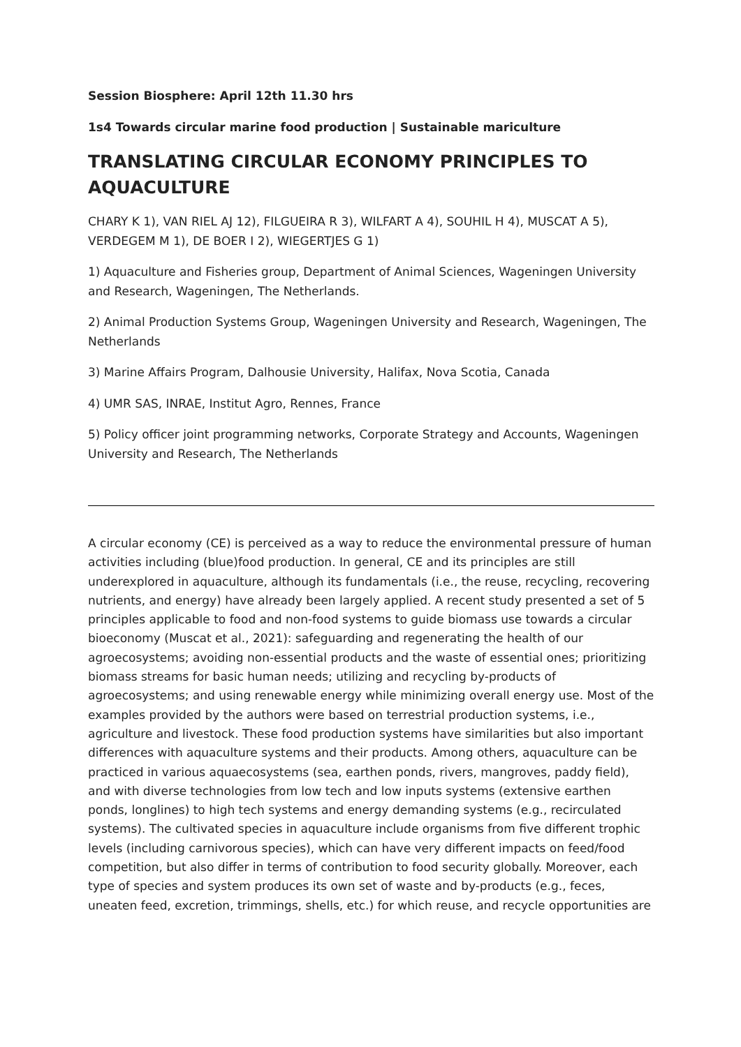Session Biosphere: April 12th 11.30 hrs
1s4 Towards circular marine food production | Sustainable mariculture
TRANSLATING CIRCULAR ECONOMY PRINCIPLES TO AQUACULTURE
CHARY K 1), VAN RIEL AJ 12), FILGUEIRA R 3), WILFART A 4), SOUHIL H 4), MUSCAT A 5), VERDEGEM M 1), DE BOER I 2), WIEGERTJES G 1)
1) Aquaculture and Fisheries group, Department of Animal Sciences, Wageningen University and Research, Wageningen, The Netherlands.
2) Animal Production Systems Group, Wageningen University and Research, Wageningen, The Netherlands
3) Marine Affairs Program, Dalhousie University, Halifax, Nova Scotia, Canada
4) UMR SAS, INRAE, Institut Agro, Rennes, France
5) Policy officer joint programming networks, Corporate Strategy and Accounts, Wageningen University and Research, The Netherlands
A circular economy (CE) is perceived as a way to reduce the environmental pressure of human activities including (blue)food production. In general, CE and its principles are still underexplored in aquaculture, although its fundamentals (i.e., the reuse, recycling, recovering nutrients, and energy) have already been largely applied. A recent study presented a set of 5 principles applicable to food and non-food systems to guide biomass use towards a circular bioeconomy (Muscat et al., 2021): safeguarding and regenerating the health of our agroecosystems; avoiding non-essential products and the waste of essential ones; prioritizing biomass streams for basic human needs; utilizing and recycling by-products of agroecosystems; and using renewable energy while minimizing overall energy use. Most of the examples provided by the authors were based on terrestrial production systems, i.e., agriculture and livestock. These food production systems have similarities but also important differences with aquaculture systems and their products. Among others, aquaculture can be practiced in various aquaecosystems (sea, earthen ponds, rivers, mangroves, paddy field), and with diverse technologies from low tech and low inputs systems (extensive earthen ponds, longlines) to high tech systems and energy demanding systems (e.g., recirculated systems). The cultivated species in aquaculture include organisms from five different trophic levels (including carnivorous species), which can have very different impacts on feed/food competition, but also differ in terms of contribution to food security globally. Moreover, each type of species and system produces its own set of waste and by-products (e.g., feces, uneaten feed, excretion, trimmings, shells, etc.) for which reuse, and recycle opportunities are